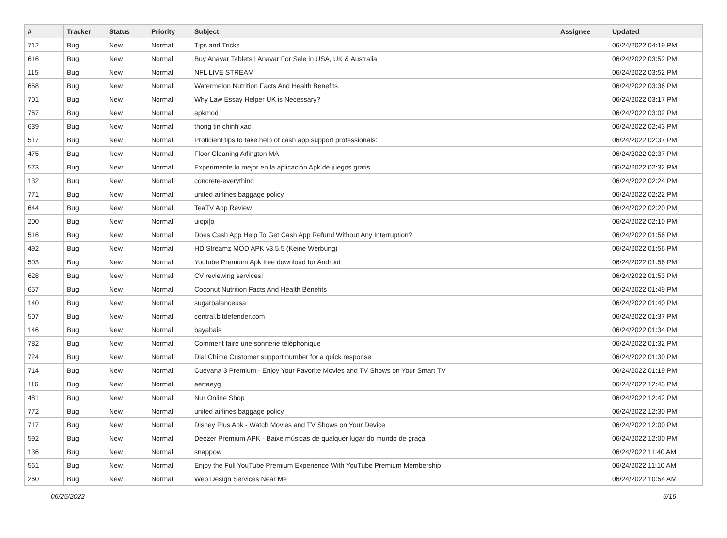| # | Tracker | Status | Priority | Subject | Assignee | Updated |
| --- | --- | --- | --- | --- | --- | --- |
| 712 | Bug | New | Normal | Tips and Tricks | | 06/24/2022 04:19 PM |
| 616 | Bug | New | Normal | Buy Anavar Tablets / Anavar For Sale in USA, UK & Australia | | 06/24/2022 03:52 PM |
| 115 | Bug | New | Normal | NFL LIVE STREAM | | 06/24/2022 03:52 PM |
| 658 | Bug | New | Normal | Watermelon Nutrition Facts And Health Benefits | | 06/24/2022 03:36 PM |
| 701 | Bug | New | Normal | Why Law Essay Helper UK is Necessary? | | 06/24/2022 03:17 PM |
| 767 | Bug | New | Normal | apkmod | | 06/24/2022 03:02 PM |
| 639 | Bug | New | Normal | thong tin chinh xac | | 06/24/2022 02:43 PM |
| 517 | Bug | New | Normal | Proficient tips to take help of cash app support professionals: | | 06/24/2022 02:37 PM |
| 475 | Bug | New | Normal | Floor Cleaning Arlington MA | | 06/24/2022 02:37 PM |
| 573 | Bug | New | Normal | Experimente lo mejor en la aplicación Apk de juegos gratis | | 06/24/2022 02:32 PM |
| 132 | Bug | New | Normal | concrete-everything | | 06/24/2022 02:24 PM |
| 771 | Bug | New | Normal | united airlines baggage policy | | 06/24/2022 02:22 PM |
| 644 | Bug | New | Normal | TeaTV App Review | | 06/24/2022 02:20 PM |
| 200 | Bug | New | Normal | uiopi[o | | 06/24/2022 02:10 PM |
| 516 | Bug | New | Normal | Does Cash App Help To Get Cash App Refund Without Any Interruption? | | 06/24/2022 01:56 PM |
| 492 | Bug | New | Normal | HD Streamz MOD APK v3.5.5 (Keine Werbung) | | 06/24/2022 01:56 PM |
| 503 | Bug | New | Normal | Youtube Premium Apk free download for Android | | 06/24/2022 01:56 PM |
| 628 | Bug | New | Normal | CV reviewing services! | | 06/24/2022 01:53 PM |
| 657 | Bug | New | Normal | Coconut Nutrition Facts And Health Benefits | | 06/24/2022 01:49 PM |
| 140 | Bug | New | Normal | sugarbalanceusa | | 06/24/2022 01:40 PM |
| 507 | Bug | New | Normal | central.bitdefender.com | | 06/24/2022 01:37 PM |
| 146 | Bug | New | Normal | bayabais | | 06/24/2022 01:34 PM |
| 782 | Bug | New | Normal | Comment faire une sonnerie téléphonique | | 06/24/2022 01:32 PM |
| 724 | Bug | New | Normal | Dial Chime Customer support number for a quick response | | 06/24/2022 01:30 PM |
| 714 | Bug | New | Normal | Cuevana 3 Premium - Enjoy Your Favorite Movies and TV Shows on Your Smart TV | | 06/24/2022 01:19 PM |
| 116 | Bug | New | Normal | aertaeyg | | 06/24/2022 12:43 PM |
| 481 | Bug | New | Normal | Nur Online Shop | | 06/24/2022 12:42 PM |
| 772 | Bug | New | Normal | united airlines baggage policy | | 06/24/2022 12:30 PM |
| 717 | Bug | New | Normal | Disney Plus Apk - Watch Movies and TV Shows on Your Device | | 06/24/2022 12:00 PM |
| 592 | Bug | New | Normal | Deezer Premium APK - Baixe músicas de qualquer lugar do mundo de graça | | 06/24/2022 12:00 PM |
| 136 | Bug | New | Normal | snappow | | 06/24/2022 11:40 AM |
| 561 | Bug | New | Normal | Enjoy the Full YouTube Premium Experience With YouTube Premium Membership | | 06/24/2022 11:10 AM |
| 260 | Bug | New | Normal | Web Design Services Near Me | | 06/24/2022 10:54 AM |
06/25/2022 5/16